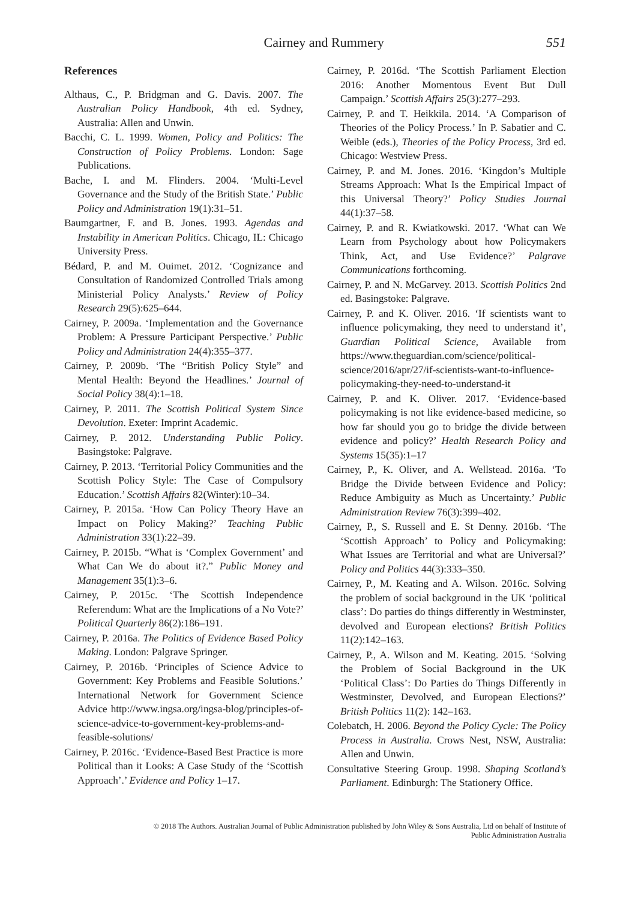Cairney and Rummery 551
References
Althaus, C., P. Bridgman and G. Davis. 2007. The Australian Policy Handbook, 4th ed. Sydney, Australia: Allen and Unwin.
Bacchi, C. L. 1999. Women, Policy and Politics: The Construction of Policy Problems. London: Sage Publications.
Bache, I. and M. Flinders. 2004. ‘Multi-Level Governance and the Study of the British State.’ Public Policy and Administration 19(1):31–51.
Baumgartner, F. and B. Jones. 1993. Agendas and Instability in American Politics. Chicago, IL: Chicago University Press.
Bédard, P. and M. Ouimet. 2012. ‘Cognizance and Consultation of Randomized Controlled Trials among Ministerial Policy Analysts.’ Review of Policy Research 29(5):625–644.
Cairney, P. 2009a. ‘Implementation and the Governance Problem: A Pressure Participant Perspective.’ Public Policy and Administration 24(4):355–377.
Cairney, P. 2009b. ‘The “British Policy Style” and Mental Health: Beyond the Headlines.’ Journal of Social Policy 38(4):1–18.
Cairney, P. 2011. The Scottish Political System Since Devolution. Exeter: Imprint Academic.
Cairney, P. 2012. Understanding Public Policy. Basingstoke: Palgrave.
Cairney, P. 2013. ‘Territorial Policy Communities and the Scottish Policy Style: The Case of Compulsory Education.’ Scottish Affairs 82(Winter):10–34.
Cairney, P. 2015a. ‘How Can Policy Theory Have an Impact on Policy Making?’ Teaching Public Administration 33(1):22–39.
Cairney, P. 2015b. “What is ‘Complex Government’ and What Can We do about it?.” Public Money and Management 35(1):3–6.
Cairney, P. 2015c. ‘The Scottish Independence Referendum: What are the Implications of a No Vote?’ Political Quarterly 86(2):186–191.
Cairney, P. 2016a. The Politics of Evidence Based Policy Making. London: Palgrave Springer.
Cairney, P. 2016b. ‘Principles of Science Advice to Government: Key Problems and Feasible Solutions.’ International Network for Government Science Advice http://www.ingsa.org/ingsa-blog/principles-of-science-advice-to-government-key-problems-and-feasible-solutions/
Cairney, P. 2016c. ‘Evidence-Based Best Practice is more Political than it Looks: A Case Study of the ‘Scottish Approach’.’ Evidence and Policy 1–17.
Cairney, P. 2016d. ‘The Scottish Parliament Election 2016: Another Momentous Event But Dull Campaign.’ Scottish Affairs 25(3):277–293.
Cairney, P. and T. Heikkila. 2014. ‘A Comparison of Theories of the Policy Process.’ In P. Sabatier and C. Weible (eds.), Theories of the Policy Process, 3rd ed. Chicago: Westview Press.
Cairney, P. and M. Jones. 2016. ‘Kingdon’s Multiple Streams Approach: What Is the Empirical Impact of this Universal Theory?’ Policy Studies Journal 44(1):37–58.
Cairney, P. and R. Kwiatkowski. 2017. ‘What can We Learn from Psychology about how Policymakers Think, Act, and Use Evidence?’ Palgrave Communications forthcoming.
Cairney, P. and N. McGarvey. 2013. Scottish Politics 2nd ed. Basingstoke: Palgrave.
Cairney, P. and K. Oliver. 2016. ‘If scientists want to influence policymaking, they need to understand it’, Guardian Political Science, Available from https://www.theguardian.com/science/political-science/2016/apr/27/if-scientists-want-to-influence-policymaking-they-need-to-understand-it
Cairney, P. and K. Oliver. 2017. ‘Evidence-based policymaking is not like evidence-based medicine, so how far should you go to bridge the divide between evidence and policy?’ Health Research Policy and Systems 15(35):1–17
Cairney, P., K. Oliver, and A. Wellstead. 2016a. ‘To Bridge the Divide between Evidence and Policy: Reduce Ambiguity as Much as Uncertainty.’ Public Administration Review 76(3):399–402.
Cairney, P., S. Russell and E. St Denny. 2016b. ‘The ‘Scottish Approach’ to Policy and Policymaking: What Issues are Territorial and what are Universal?’ Policy and Politics 44(3):333–350.
Cairney, P., M. Keating and A. Wilson. 2016c. Solving the problem of social background in the UK ‘political class’: Do parties do things differently in Westminster, devolved and European elections? British Politics 11(2):142–163.
Cairney, P., A. Wilson and M. Keating. 2015. ‘Solving the Problem of Social Background in the UK ‘Political Class’: Do Parties do Things Differently in Westminster, Devolved, and European Elections?’ British Politics 11(2): 142–163.
Colebatch, H. 2006. Beyond the Policy Cycle: The Policy Process in Australia. Crows Nest, NSW, Australia: Allen and Unwin.
Consultative Steering Group. 1998. Shaping Scotland’s Parliament. Edinburgh: The Stationery Office.
© 2018 The Authors. Australian Journal of Public Administration published by John Wiley & Sons Australia, Ltd on behalf of Institute of
Public Administration Australia